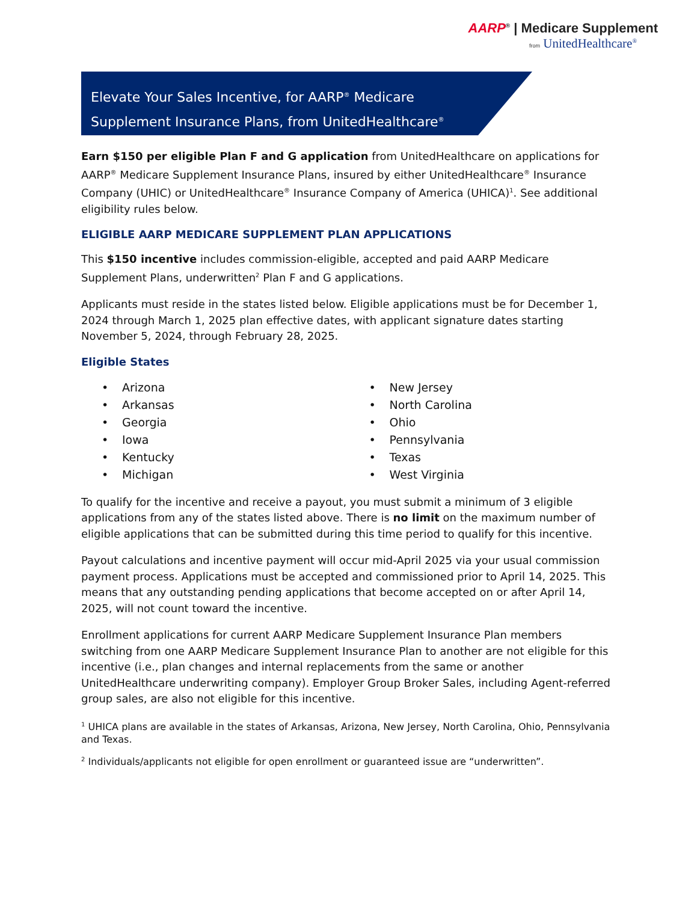AARP<sup>®</sup> | Medicare Supplement
from UnitedHealthcare<sup>®</sup>
Elevate Your Sales Incentive, for AARP<sup>®</sup> Medicare
Supplement Insurance Plans, from UnitedHealthcare<sup>®</sup>
Earn $150 per eligible Plan F and G application from UnitedHealthcare on applications for AARP<sup>®</sup> Medicare Supplement Insurance Plans, insured by either UnitedHealthcare<sup>®</sup> Insurance Company (UHIC) or UnitedHealthcare<sup>®</sup> Insurance Company of America (UHICA)<sup>1</sup>. See additional eligibility rules below.
ELIGIBLE AARP MEDICARE SUPPLEMENT PLAN APPLICATIONS
This $150 incentive includes commission-eligible, accepted and paid AARP Medicare Supplement Plans, underwritten<sup>2</sup> Plan F and G applications.
Applicants must reside in the states listed below. Eligible applications must be for December 1, 2024 through March 1, 2025 plan effective dates, with applicant signature dates starting November 5, 2024, through February 28, 2025.
Eligible States
• Arizona
• Arkansas
• Georgia
• Iowa
• Kentucky
• Michigan
• New Jersey
• North Carolina
• Ohio
• Pennsylvania
• Texas
• West Virginia
To qualify for the incentive and receive a payout, you must submit a minimum of 3 eligible applications from any of the states listed above. There is no limit on the maximum number of eligible applications that can be submitted during this time period to qualify for this incentive.
Payout calculations and incentive payment will occur mid-April 2025 via your usual commission payment process. Applications must be accepted and commissioned prior to April 14, 2025. This means that any outstanding pending applications that become accepted on or after April 14, 2025, will not count toward the incentive.
Enrollment applications for current AARP Medicare Supplement Insurance Plan members switching from one AARP Medicare Supplement Insurance Plan to another are not eligible for this incentive (i.e., plan changes and internal replacements from the same or another UnitedHealthcare underwriting company). Employer Group Broker Sales, including Agent-referred group sales, are also not eligible for this incentive.
<sup>1</sup> UHICA plans are available in the states of Arkansas, Arizona, New Jersey, North Carolina, Ohio, Pennsylvania and Texas.
<sup>2</sup> Individuals/applicants not eligible for open enrollment or guaranteed issue are “underwritten”.